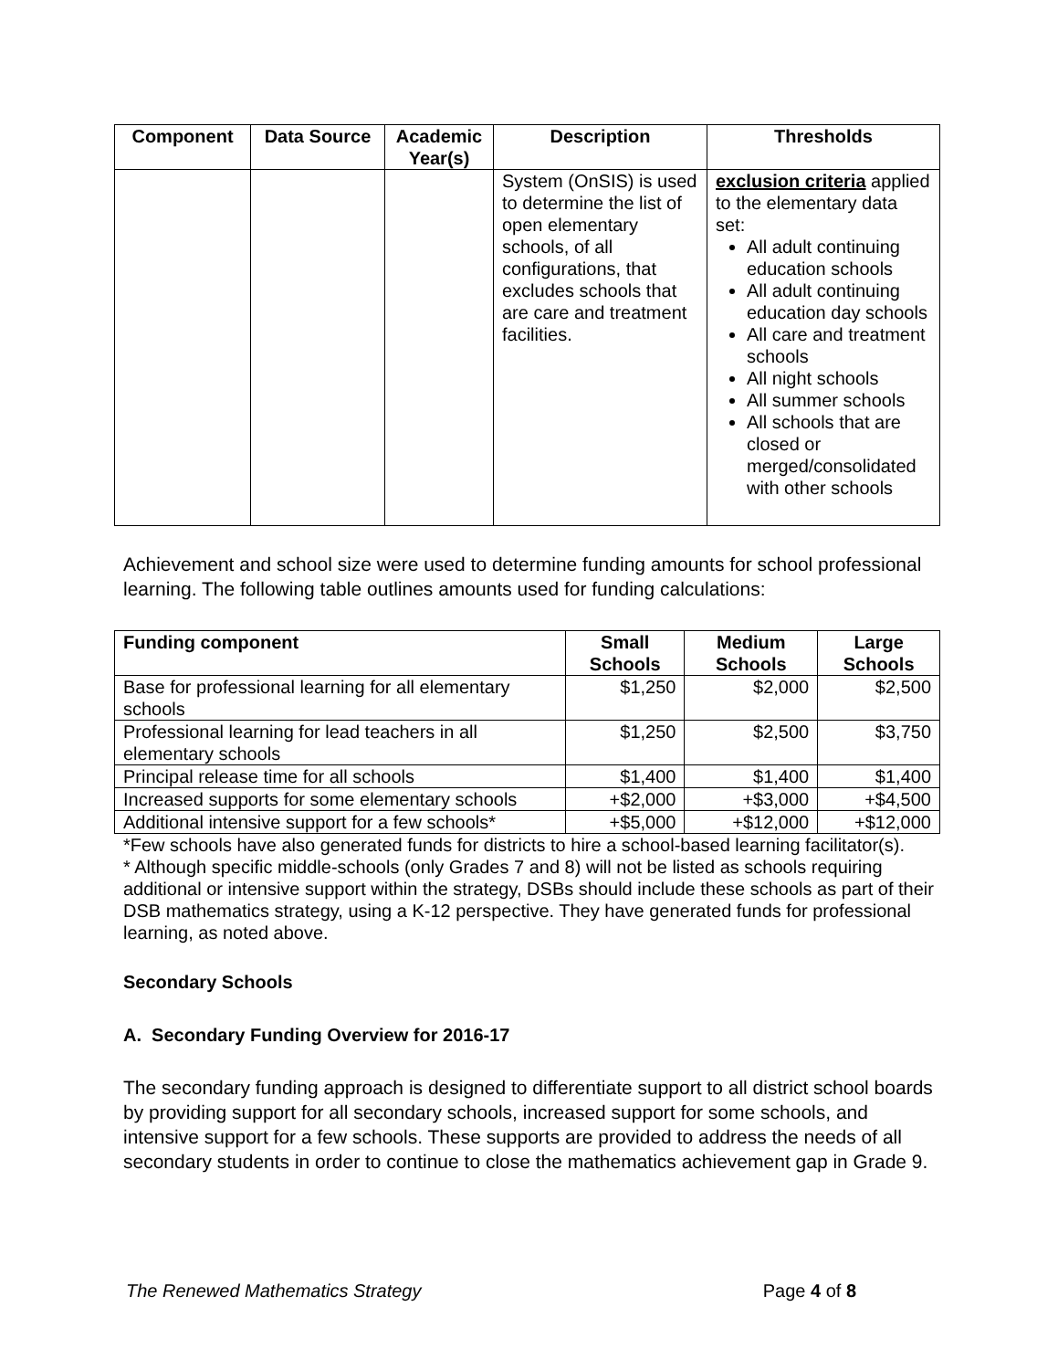| Component | Data Source | Academic Year(s) | Description | Thresholds |
| --- | --- | --- | --- | --- |
| | | | System (OnSIS) is used to determine the list of open elementary schools, of all configurations, that excludes schools that are care and treatment facilities. | exclusion criteria applied to the elementary data set: All adult continuing education schools All adult continuing education day schools All care and treatment schools All night schools All summer schools All schools that are closed or merged/consolidated with other schools |
Achievement and school size were used to determine funding amounts for school professional learning. The following table outlines amounts used for funding calculations:
| Funding component | Small Schools | Medium Schools | Large Schools |
| --- | --- | --- | --- |
| Base for professional learning for all elementary schools | $1,250 | $2,000 | $2,500 |
| Professional learning for lead teachers in all elementary schools | $1,250 | $2,500 | $3,750 |
| Principal release time for all schools | $1,400 | $1,400 | $1,400 |
| Increased supports for some elementary schools | +$2,000 | +$3,000 | +$4,500 |
| Additional intensive support for a few schools* | +$5,000 | +$12,000 | +$12,000 |
*Few schools have also generated funds for districts to hire a school-based learning facilitator(s).
* Although specific middle-schools (only Grades 7 and 8) will not be listed as schools requiring additional or intensive support within the strategy, DSBs should include these schools as part of their DSB mathematics strategy, using a K-12 perspective. They have generated funds for professional learning, as noted above.
Secondary Schools
A. Secondary Funding Overview for 2016-17
The secondary funding approach is designed to differentiate support to all district school boards by providing support for all secondary schools, increased support for some schools, and intensive support for a few schools. These supports are provided to address the needs of all secondary students in order to continue to close the mathematics achievement gap in Grade 9.
The Renewed Mathematics Strategy Page 4 of 8